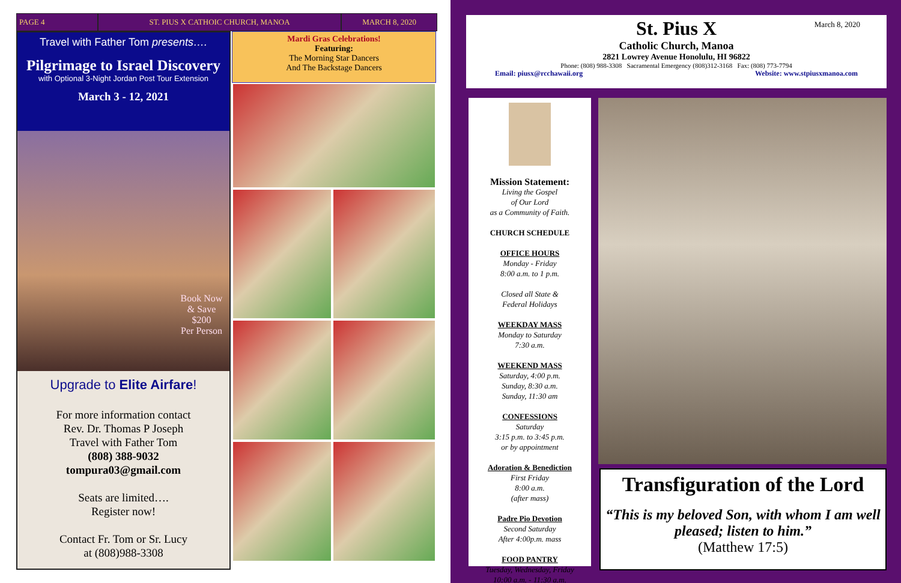PAGE 4 ST. PIUS X CATHOIC CHURCH, MANOA MARCH 8, 2020
Travel with Father Tom presents….
Pilgrimage to Israel Discovery
with Optional 3-Night Jordan Post Tour Extension
March 3 - 12, 2021
Book Now
& Save
$200
Per Person
Upgrade to Elite Airfare!
For more information contact
Rev. Dr. Thomas P Joseph
Travel with Father Tom
(808) 388-9032
tompura03@gmail.com
Seats are limited….
Register now!
Contact Fr. Tom or Sr. Lucy
at (808)988-3308
Mardi Gras Celebrations!
Featuring:
The Morning Star Dancers
And The Backstage Dancers
March 8, 2020
St. Pius X
Catholic Church, Manoa
2821 Lowrey Avenue Honolulu, HI 96822
Phone: (808) 988-3308 Sacramental Emergency (808)312-3168 Fax: (808) 773-7794
Email: piusx@rcchawaii.org Website: www.stpiusxmanoa.com
Mission Statement:
Living the Gospel
of Our Lord
as a Community of Faith.
CHURCH SCHEDULE
OFFICE HOURS
Monday - Friday
8:00 a.m. to 1 p.m.
Closed all State &
Federal Holidays
WEEKDAY MASS
Monday to Saturday
7:30 a.m.
WEEKEND MASS
Saturday, 4:00 p.m.
Sunday, 8:30 a.m.
Sunday, 11:30 am
CONFESSIONS
Saturday
3:15 p.m. to 3:45 p.m.
or by appointment
Adoration & Benediction
First Friday
8:00 a.m.
(after mass)
Padre Pio Devotion
Second Saturday
After 4:00p.m. mass
FOOD PANTRY
Tuesday, Wednesday, Friday
10:00 a.m. - 11:30 a.m.
Transfiguration of the Lord
“This is my beloved Son, with whom I am well pleased; listen to him.”
(Matthew 17:5)